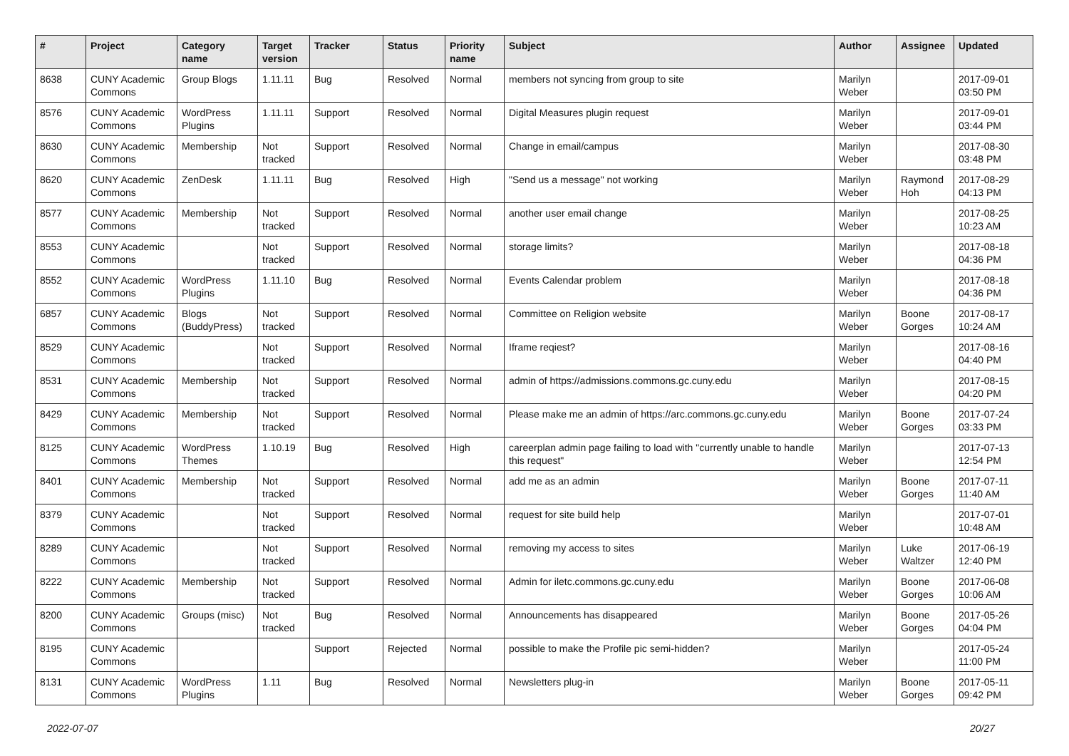| # | Project | Category name | Target version | Tracker | Status | Priority name | Subject | Author | Assignee | Updated |
| --- | --- | --- | --- | --- | --- | --- | --- | --- | --- | --- |
| 8638 | CUNY Academic Commons | Group Blogs | 1.11.11 | Bug | Resolved | Normal | members not syncing from group to site | Marilyn Weber | | 2017-09-01 03:50 PM |
| 8576 | CUNY Academic Commons | WordPress Plugins | 1.11.11 | Support | Resolved | Normal | Digital Measures plugin request | Marilyn Weber | | 2017-09-01 03:44 PM |
| 8630 | CUNY Academic Commons | Membership | Not tracked | Support | Resolved | Normal | Change in email/campus | Marilyn Weber | | 2017-08-30 03:48 PM |
| 8620 | CUNY Academic Commons | ZenDesk | 1.11.11 | Bug | Resolved | High | "Send us a message" not working | Marilyn Weber | Raymond Hoh | 2017-08-29 04:13 PM |
| 8577 | CUNY Academic Commons | Membership | Not tracked | Support | Resolved | Normal | another user email change | Marilyn Weber | | 2017-08-25 10:23 AM |
| 8553 | CUNY Academic Commons | | Not tracked | Support | Resolved | Normal | storage limits? | Marilyn Weber | | 2017-08-18 04:36 PM |
| 8552 | CUNY Academic Commons | WordPress Plugins | 1.11.10 | Bug | Resolved | Normal | Events Calendar problem | Marilyn Weber | | 2017-08-18 04:36 PM |
| 6857 | CUNY Academic Commons | Blogs (BuddyPress) | Not tracked | Support | Resolved | Normal | Committee on Religion website | Marilyn Weber | Boone Gorges | 2017-08-17 10:24 AM |
| 8529 | CUNY Academic Commons | | Not tracked | Support | Resolved | Normal | Iframe reqiest? | Marilyn Weber | | 2017-08-16 04:40 PM |
| 8531 | CUNY Academic Commons | Membership | Not tracked | Support | Resolved | Normal | admin of https://admissions.commons.gc.cuny.edu | Marilyn Weber | | 2017-08-15 04:20 PM |
| 8429 | CUNY Academic Commons | Membership | Not tracked | Support | Resolved | Normal | Please make me an admin of https://arc.commons.gc.cuny.edu | Marilyn Weber | Boone Gorges | 2017-07-24 03:33 PM |
| 8125 | CUNY Academic Commons | WordPress Themes | 1.10.19 | Bug | Resolved | High | careerplan admin page failing to load with "currently unable to handle this request" | Marilyn Weber | | 2017-07-13 12:54 PM |
| 8401 | CUNY Academic Commons | Membership | Not tracked | Support | Resolved | Normal | add me as an admin | Marilyn Weber | Boone Gorges | 2017-07-11 11:40 AM |
| 8379 | CUNY Academic Commons | | Not tracked | Support | Resolved | Normal | request for site build help | Marilyn Weber | | 2017-07-01 10:48 AM |
| 8289 | CUNY Academic Commons | | Not tracked | Support | Resolved | Normal | removing my access to sites | Marilyn Weber | Luke Waltzer | 2017-06-19 12:40 PM |
| 8222 | CUNY Academic Commons | Membership | Not tracked | Support | Resolved | Normal | Admin for iletc.commons.gc.cuny.edu | Marilyn Weber | Boone Gorges | 2017-06-08 10:06 AM |
| 8200 | CUNY Academic Commons | Groups (misc) | Not tracked | Bug | Resolved | Normal | Announcements has disappeared | Marilyn Weber | Boone Gorges | 2017-05-26 04:04 PM |
| 8195 | CUNY Academic Commons | | | Support | Rejected | Normal | possible to make the Profile pic semi-hidden? | Marilyn Weber | | 2017-05-24 11:00 PM |
| 8131 | CUNY Academic Commons | WordPress Plugins | 1.11 | Bug | Resolved | Normal | Newsletters plug-in | Marilyn Weber | Boone Gorges | 2017-05-11 09:42 PM |
2022-07-07 20/27